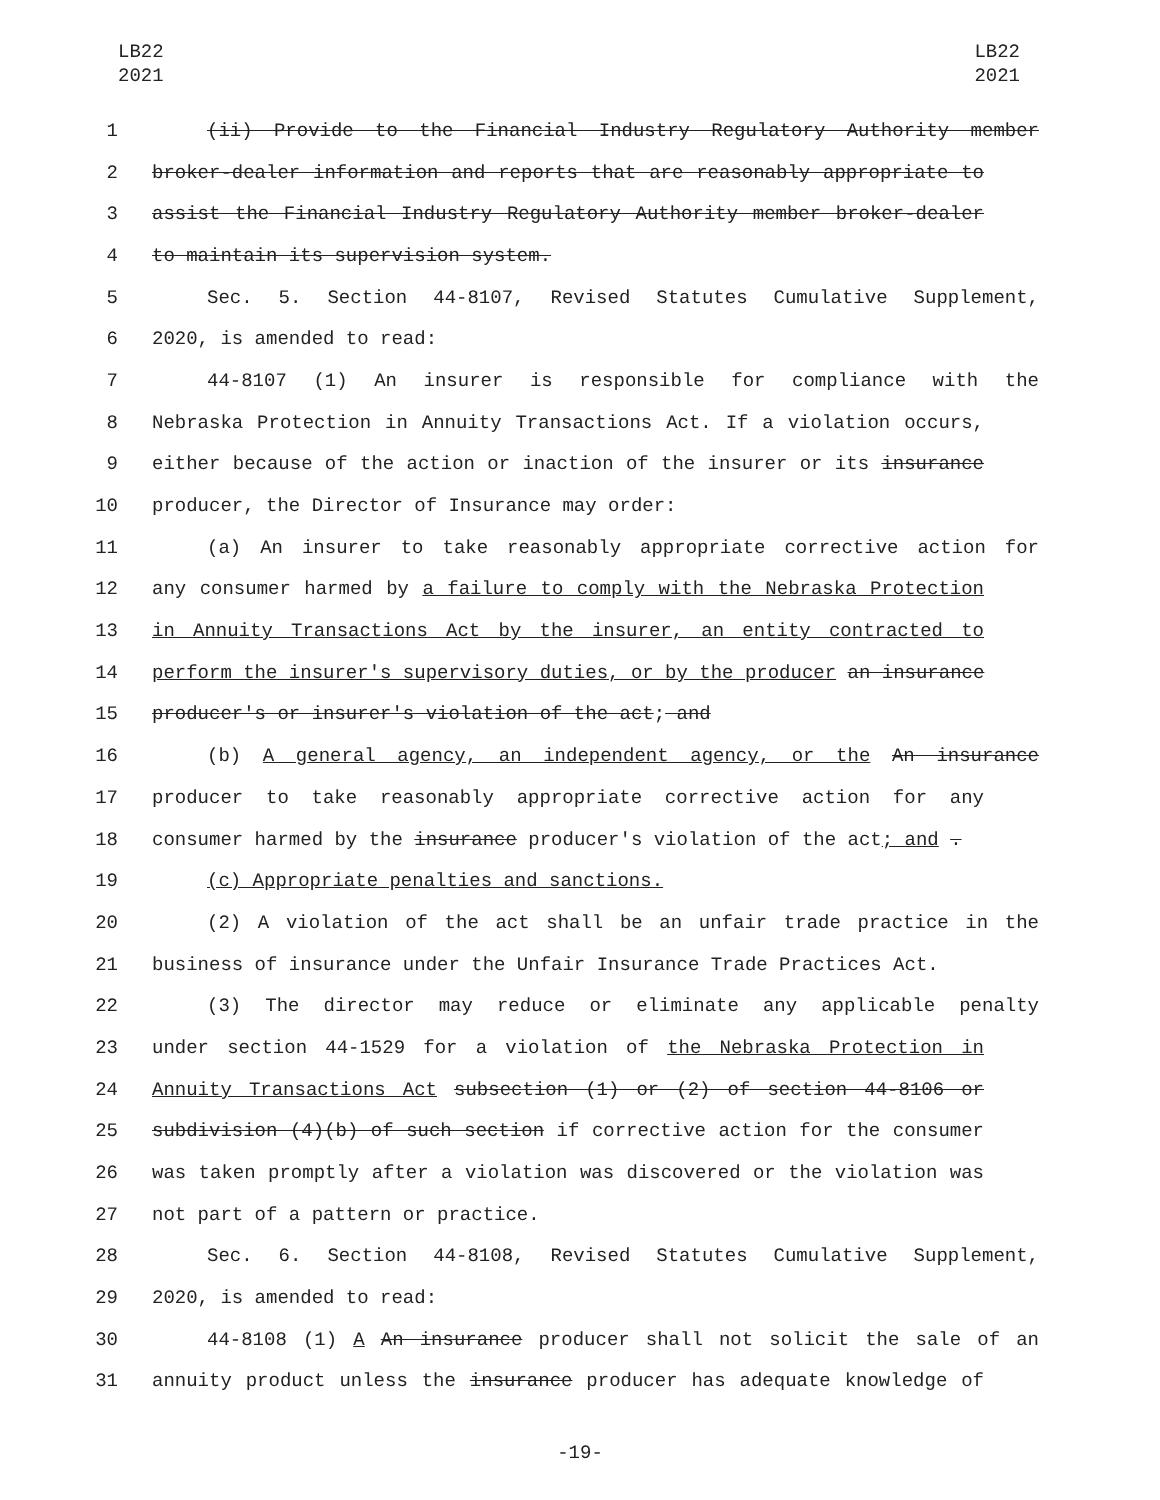LB22
2021
LB22
2021
1 (ii) Provide to the Financial Industry Regulatory Authority member
2 broker-dealer information and reports that are reasonably appropriate to
3 assist the Financial Industry Regulatory Authority member broker-dealer
4 to maintain its supervision system.
5 Sec. 5. Section 44-8107, Revised Statutes Cumulative Supplement,
6 2020, is amended to read:
7 44-8107 (1) An insurer is responsible for compliance with the
8 Nebraska Protection in Annuity Transactions Act. If a violation occurs,
9 either because of the action or inaction of the insurer or its insurance
10 producer, the Director of Insurance may order:
11 (a) An insurer to take reasonably appropriate corrective action for
12 any consumer harmed by a failure to comply with the Nebraska Protection
13 in Annuity Transactions Act by the insurer, an entity contracted to
14 perform the insurer's supervisory duties, or by the producer an insurance
15 producer's or insurer's violation of the act; and
16 (b) A general agency, an independent agency, or the An insurance
17 producer to take reasonably appropriate corrective action for any
18 consumer harmed by the insurance producer's violation of the act; and .
19 (c) Appropriate penalties and sanctions.
20 (2) A violation of the act shall be an unfair trade practice in the
21 business of insurance under the Unfair Insurance Trade Practices Act.
22 (3) The director may reduce or eliminate any applicable penalty
23 under section 44-1529 for a violation of the Nebraska Protection in
24 Annuity Transactions Act subsection (1) or (2) of section 44-8106 or
25 subdivision (4)(b) of such section if corrective action for the consumer
26 was taken promptly after a violation was discovered or the violation was
27 not part of a pattern or practice.
28 Sec. 6. Section 44-8108, Revised Statutes Cumulative Supplement,
29 2020, is amended to read:
30 44-8108 (1) A An insurance producer shall not solicit the sale of an
31 annuity product unless the insurance producer has adequate knowledge of
-19-